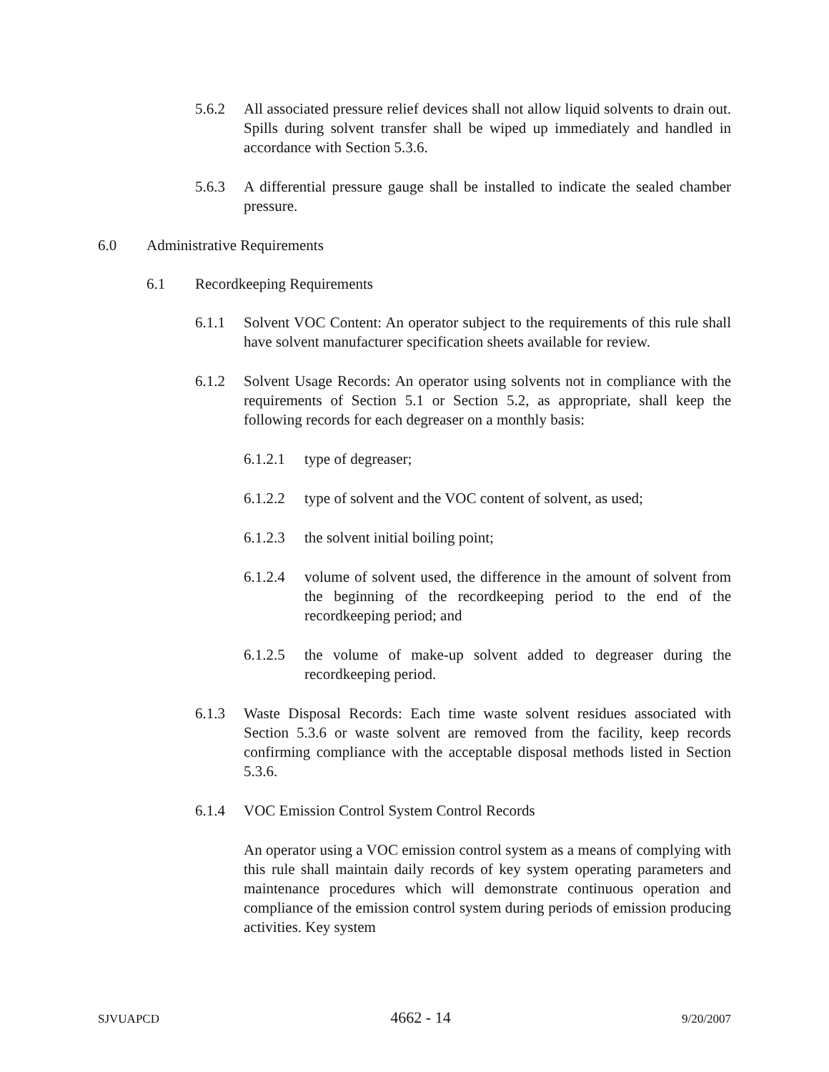5.6.2 All associated pressure relief devices shall not allow liquid solvents to drain out. Spills during solvent transfer shall be wiped up immediately and handled in accordance with Section 5.3.6.
5.6.3 A differential pressure gauge shall be installed to indicate the sealed chamber pressure.
6.0 Administrative Requirements
6.1 Recordkeeping Requirements
6.1.1 Solvent VOC Content: An operator subject to the requirements of this rule shall have solvent manufacturer specification sheets available for review.
6.1.2 Solvent Usage Records: An operator using solvents not in compliance with the requirements of Section 5.1 or Section 5.2, as appropriate, shall keep the following records for each degreaser on a monthly basis:
6.1.2.1 type of degreaser;
6.1.2.2 type of solvent and the VOC content of solvent, as used;
6.1.2.3 the solvent initial boiling point;
6.1.2.4 volume of solvent used, the difference in the amount of solvent from the beginning of the recordkeeping period to the end of the recordkeeping period; and
6.1.2.5 the volume of make-up solvent added to degreaser during the recordkeeping period.
6.1.3 Waste Disposal Records: Each time waste solvent residues associated with Section 5.3.6 or waste solvent are removed from the facility, keep records confirming compliance with the acceptable disposal methods listed in Section 5.3.6.
6.1.4 VOC Emission Control System Control Records
An operator using a VOC emission control system as a means of complying with this rule shall maintain daily records of key system operating parameters and maintenance procedures which will demonstrate continuous operation and compliance of the emission control system during periods of emission producing activities. Key system
SJVUAPCD 4662 - 14 9/20/2007